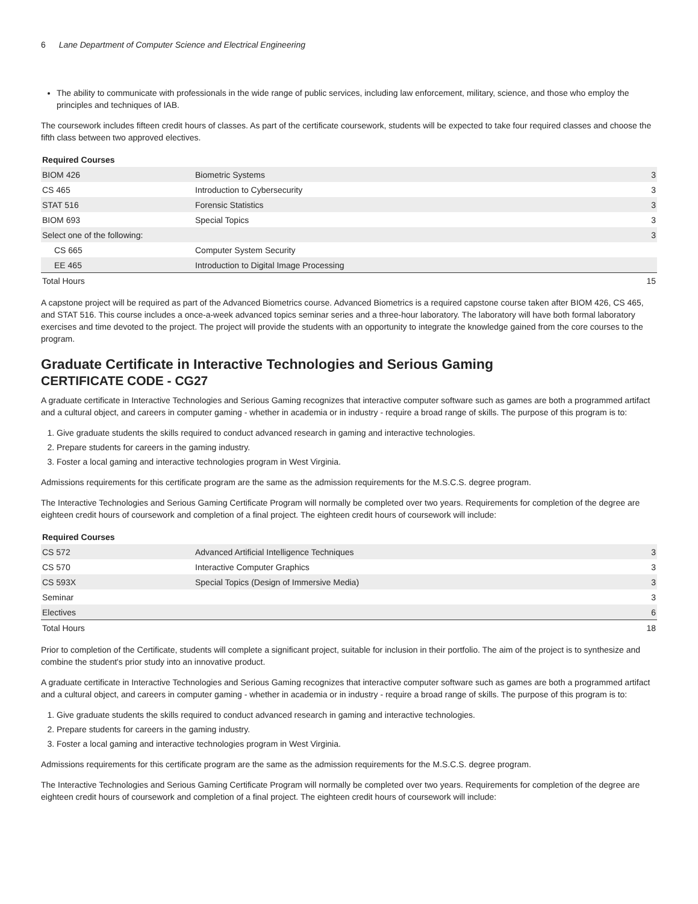6 Lane Department of Computer Science and Electrical Engineering
The ability to communicate with professionals in the wide range of public services, including law enforcement, military, science, and those who employ the principles and techniques of IAB.
The coursework includes fifteen credit hours of classes. As part of the certificate coursework, students will be expected to take four required classes and choose the fifth class between two approved electives.
| Required Courses | | |
| --- | --- | --- |
| BIOM 426 | Biometric Systems | 3 |
| CS 465 | Introduction to Cybersecurity | 3 |
| STAT 516 | Forensic Statistics | 3 |
| BIOM 693 | Special Topics | 3 |
| Select one of the following: | | 3 |
| CS 665 | Computer System Security | |
| EE 465 | Introduction to Digital Image Processing | |
| Total Hours | | 15 |
A capstone project will be required as part of the Advanced Biometrics course. Advanced Biometrics is a required capstone course taken after BIOM 426, CS 465, and STAT 516. This course includes a once-a-week advanced topics seminar series and a three-hour laboratory. The laboratory will have both formal laboratory exercises and time devoted to the project. The project will provide the students with an opportunity to integrate the knowledge gained from the core courses to the program.
Graduate Certificate in Interactive Technologies and Serious Gaming
CERTIFICATE CODE - CG27
A graduate certificate in Interactive Technologies and Serious Gaming recognizes that interactive computer software such as games are both a programmed artifact and a cultural object, and careers in computer gaming - whether in academia or in industry - require a broad range of skills. The purpose of this program is to:
1. Give graduate students the skills required to conduct advanced research in gaming and interactive technologies.
2. Prepare students for careers in the gaming industry.
3. Foster a local gaming and interactive technologies program in West Virginia.
Admissions requirements for this certificate program are the same as the admission requirements for the M.S.C.S. degree program.
The Interactive Technologies and Serious Gaming Certificate Program will normally be completed over two years. Requirements for completion of the degree are eighteen credit hours of coursework and completion of a final project. The eighteen credit hours of coursework will include:
| Required Courses | | |
| --- | --- | --- |
| CS 572 | Advanced Artificial Intelligence Techniques | 3 |
| CS 570 | Interactive Computer Graphics | 3 |
| CS 593X | Special Topics (Design of Immersive Media) | 3 |
| Seminar | | 3 |
| Electives | | 6 |
| Total Hours | | 18 |
Prior to completion of the Certificate, students will complete a significant project, suitable for inclusion in their portfolio. The aim of the project is to synthesize and combine the student's prior study into an innovative product.
A graduate certificate in Interactive Technologies and Serious Gaming recognizes that interactive computer software such as games are both a programmed artifact and a cultural object, and careers in computer gaming - whether in academia or in industry - require a broad range of skills. The purpose of this program is to:
1. Give graduate students the skills required to conduct advanced research in gaming and interactive technologies.
2. Prepare students for careers in the gaming industry.
3. Foster a local gaming and interactive technologies program in West Virginia.
Admissions requirements for this certificate program are the same as the admission requirements for the M.S.C.S. degree program.
The Interactive Technologies and Serious Gaming Certificate Program will normally be completed over two years. Requirements for completion of the degree are eighteen credit hours of coursework and completion of a final project. The eighteen credit hours of coursework will include: